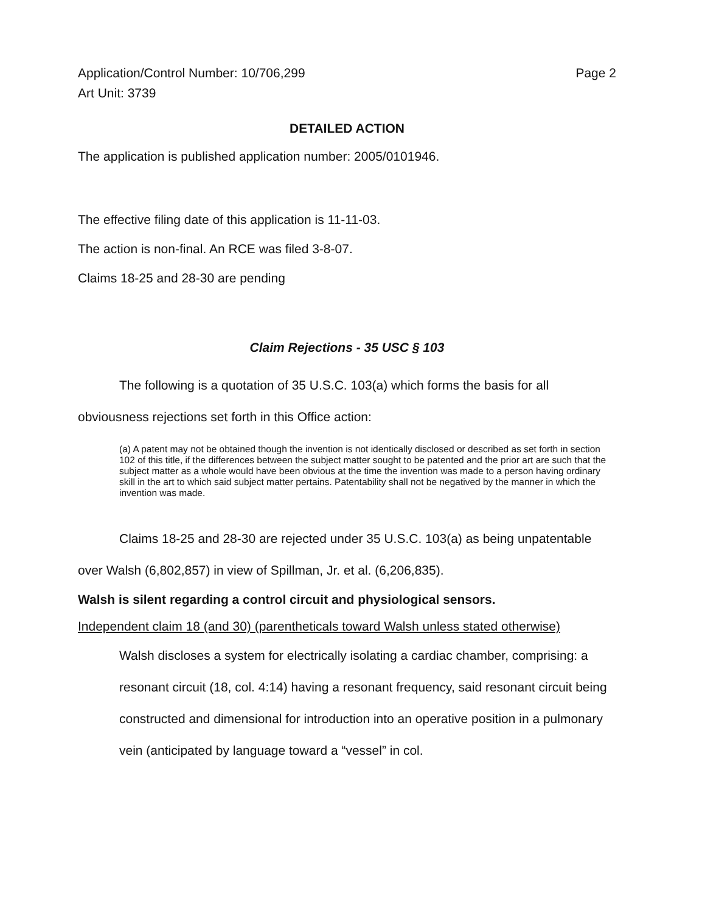Application/Control Number: 10/706,299 Page 2
Art Unit: 3739
DETAILED ACTION
The application is published application number: 2005/0101946.
The effective filing date of this application is 11-11-03.
The action is non-final. An RCE was filed 3-8-07.
Claims 18-25 and 28-30 are pending
Claim Rejections - 35 USC § 103
The following is a quotation of 35 U.S.C. 103(a) which forms the basis for all obviousness rejections set forth in this Office action:
(a) A patent may not be obtained though the invention is not identically disclosed or described as set forth in section 102 of this title, if the differences between the subject matter sought to be patented and the prior art are such that the subject matter as a whole would have been obvious at the time the invention was made to a person having ordinary skill in the art to which said subject matter pertains. Patentability shall not be negatived by the manner in which the invention was made.
Claims 18-25 and 28-30 are rejected under 35 U.S.C. 103(a) as being unpatentable over Walsh (6,802,857) in view of Spillman, Jr. et al. (6,206,835).
Walsh is silent regarding a control circuit and physiological sensors.
Independent claim 18 (and 30) (parentheticals toward Walsh unless stated otherwise)
Walsh discloses a system for electrically isolating a cardiac chamber, comprising: a resonant circuit (18, col. 4:14) having a resonant frequency, said resonant circuit being constructed and dimensional for introduction into an operative position in a pulmonary vein (anticipated by language toward a “vessel” in col.